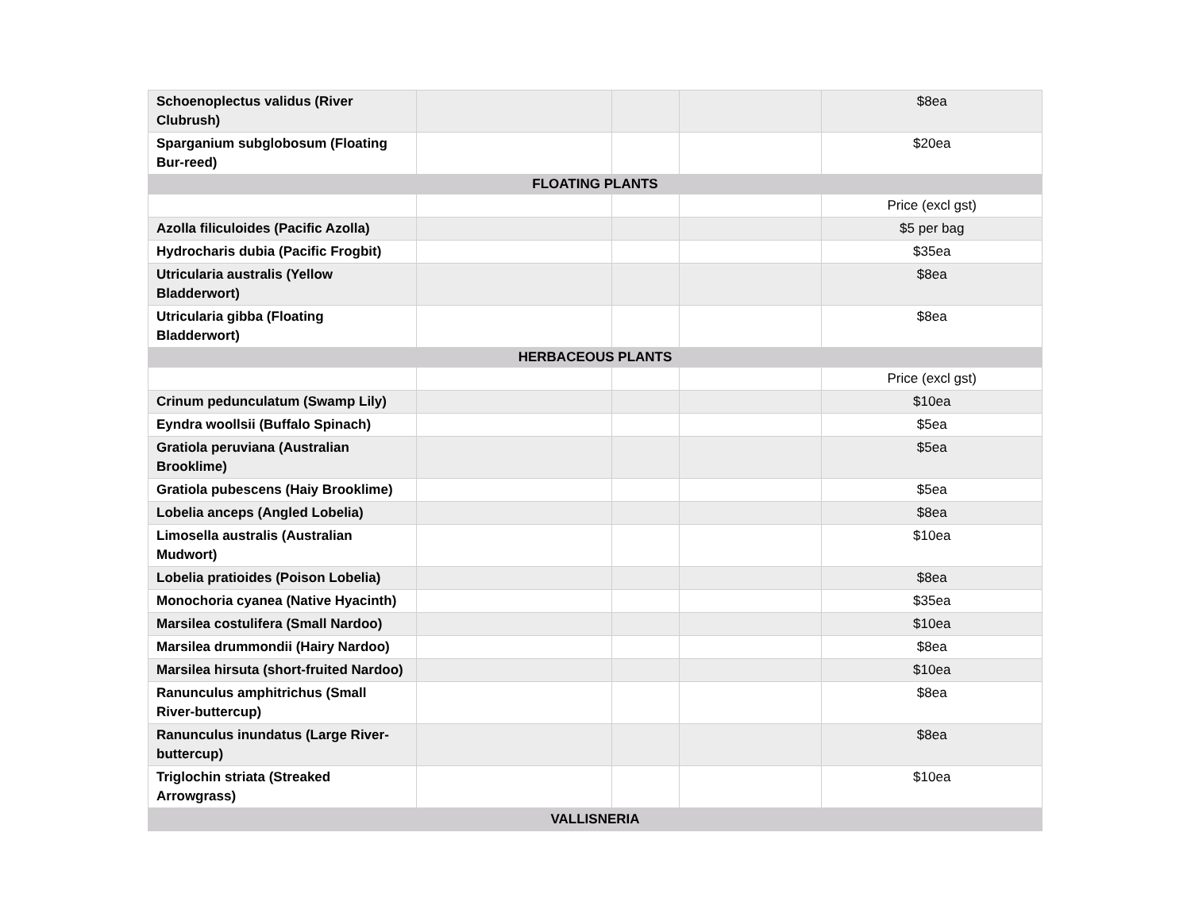| Schoenoplectus validus (River Clubrush) | | | | $8ea |
| Sparganium subglobosum (Floating Bur-reed) | | | | $20ea |
| FLOATING PLANTS | | | | |
| | | | | Price (excl gst) |
| Azolla filiculoides (Pacific Azolla) | | | | $5 per bag |
| Hydrocharis dubia (Pacific Frogbit) | | | | $35ea |
| Utricularia australis (Yellow Bladderwort) | | | | $8ea |
| Utricularia gibba (Floating Bladderwort) | | | | $8ea |
| HERBACEOUS PLANTS | | | | |
| | | | | Price (excl gst) |
| Crinum pedunculatum (Swamp Lily) | | | | $10ea |
| Eyndra woollsii (Buffalo Spinach) | | | | $5ea |
| Gratiola peruviana (Australian Brooklime) | | | | $5ea |
| Gratiola pubescens (Haiy Brooklime) | | | | $5ea |
| Lobelia anceps (Angled Lobelia) | | | | $8ea |
| Limosella australis (Australian Mudwort) | | | | $10ea |
| Lobelia pratioides (Poison Lobelia) | | | | $8ea |
| Monochoria cyanea (Native Hyacinth) | | | | $35ea |
| Marsilea costulifera (Small Nardoo) | | | | $10ea |
| Marsilea drummondii (Hairy Nardoo) | | | | $8ea |
| Marsilea hirsuta (short-fruited Nardoo) | | | | $10ea |
| Ranunculus amphitrichus (Small River-buttercup) | | | | $8ea |
| Ranunculus inundatus (Large River-buttercup) | | | | $8ea |
| Triglochin striata (Streaked Arrowgrass) | | | | $10ea |
| VALLISNERIA | | | | |